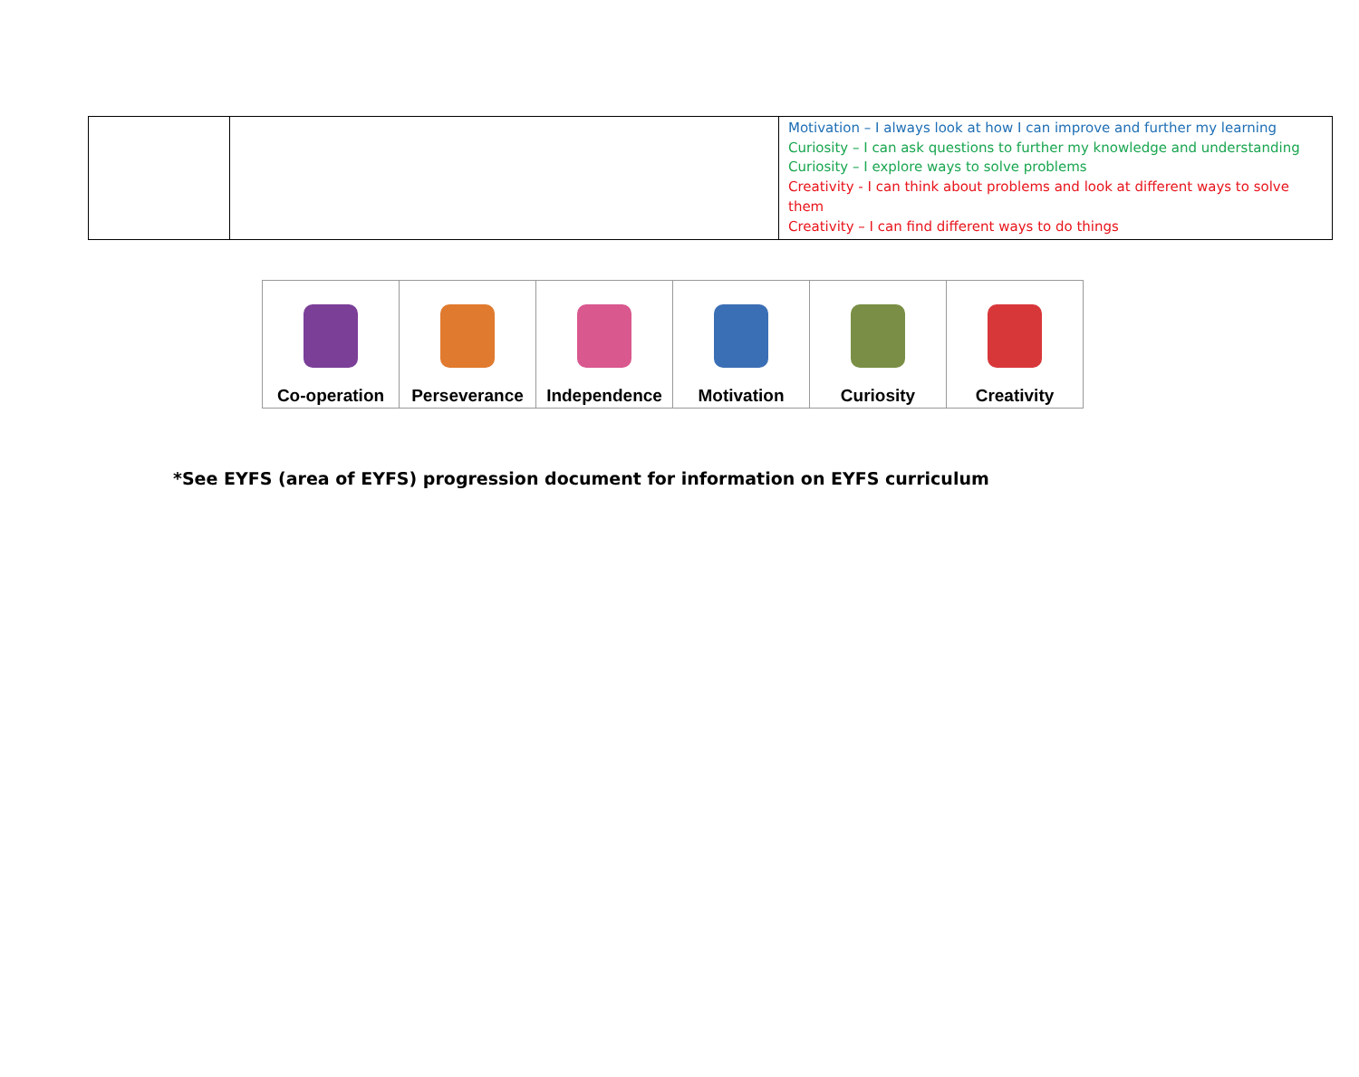| | | Motivation – I always look at how I can improve and further my learning Curiosity – I can ask questions to further my knowledge and understanding Curiosity – I explore ways to solve problems Creativity - I can think about problems and look at different ways to solve them Creativity – I can find different ways to do things |
| Co-operation | Perseverance | Independence | Motivation | Curiosity | Creativity |
*See EYFS (area of EYFS) progression document for information on EYFS curriculum